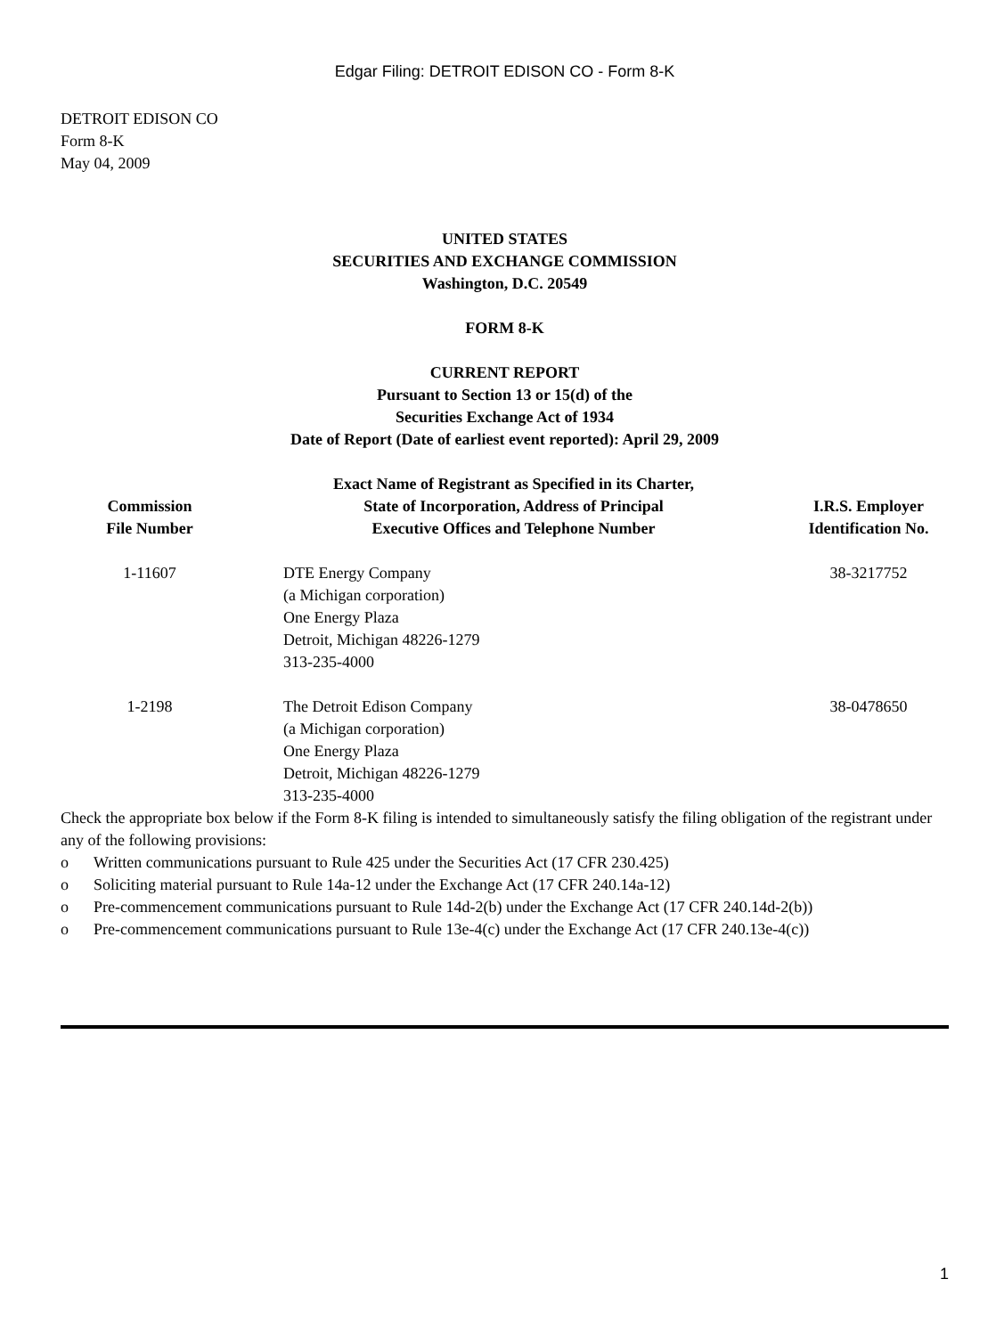Edgar Filing: DETROIT EDISON CO - Form 8-K
DETROIT EDISON CO
Form 8-K
May 04, 2009
UNITED STATES
SECURITIES AND EXCHANGE COMMISSION
Washington, D.C. 20549
FORM 8-K
CURRENT REPORT
Pursuant to Section 13 or 15(d) of the
Securities Exchange Act of 1934
Date of Report (Date of earliest event reported): April 29, 2009
| Commission File Number | Exact Name of Registrant as Specified in its Charter, State of Incorporation, Address of Principal Executive Offices and Telephone Number | I.R.S. Employer Identification No. |
| --- | --- | --- |
| 1-11607 | DTE Energy Company (a Michigan corporation) One Energy Plaza Detroit, Michigan 48226-1279 313-235-4000 | 38-3217752 |
| 1-2198 | The Detroit Edison Company (a Michigan corporation) One Energy Plaza Detroit, Michigan 48226-1279 313-235-4000 | 38-0478650 |
Check the appropriate box below if the Form 8-K filing is intended to simultaneously satisfy the filing obligation of the registrant under any of the following provisions:
o Written communications pursuant to Rule 425 under the Securities Act (17 CFR 230.425)
o Soliciting material pursuant to Rule 14a-12 under the Exchange Act (17 CFR 240.14a-12)
o Pre-commencement communications pursuant to Rule 14d-2(b) under the Exchange Act (17 CFR 240.14d-2(b))
o Pre-commencement communications pursuant to Rule 13e-4(c) under the Exchange Act (17 CFR 240.13e-4(c))
1